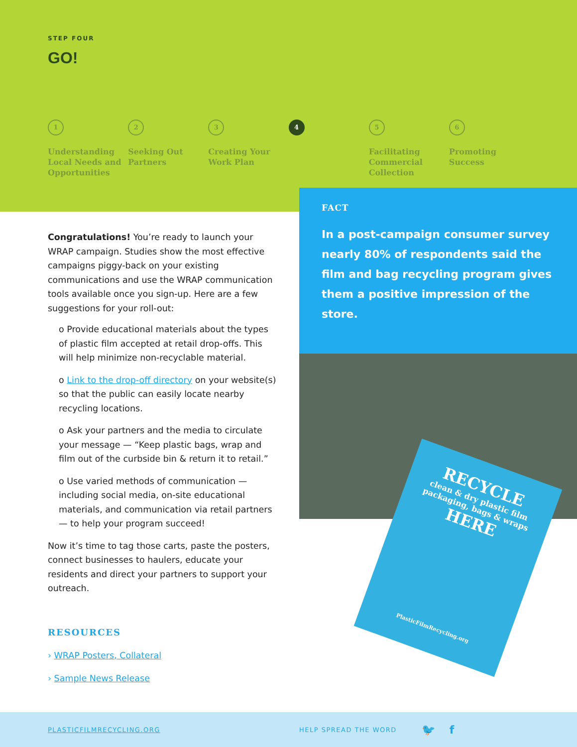STEP FOUR
GO!
1
Understanding Local Needs and Opportunities
2
Seeking Out Partners
3
Creating Your Work Plan
4 5
Facilitating Commercial Collection
6
Promoting Success
Congratulations! You’re ready to launch your WRAP campaign. Studies show the most effective campaigns piggy-back on your existing communications and use the WRAP communication tools available once you sign-up. Here are a few suggestions for your roll-out:
o Provide educational materials about the types of plastic film accepted at retail drop-offs. This will help minimize non-recyclable material.
o Link to the drop-off directory on your website(s) so that the public can easily locate nearby recycling locations.
o Ask your partners and the media to circulate your message — “Keep plastic bags, wrap and film out of the curbside bin & return it to retail.”
o Use varied methods of communication — including social media, on-site educational materials, and communication via retail partners — to help your program succeed!
Now it’s time to tag those carts, paste the posters, connect businesses to haulers, educate your residents and direct your partners to support your outreach.
RESOURCES
› WRAP Posters, Collateral
› Sample News Release
FACT
In a post-campaign consumer survey nearly 80% of respondents said the film and bag recycling program gives them a positive impression of the store.
RECYCLE
clean & dry plastic film packaging, bags & wraps
HERE
PlasticFilmRecycling.org
PLASTICFILMRECYCLING.ORG HELP SPREAD THE WORD 🐦 f